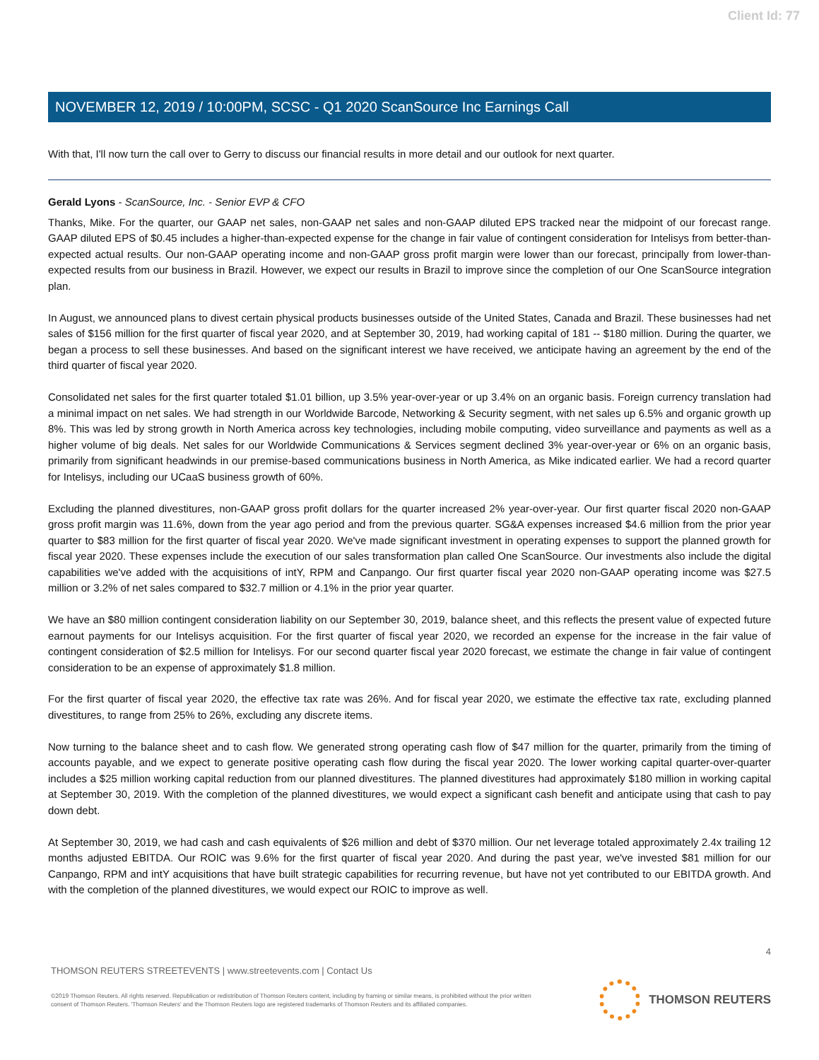Client Id: 77
NOVEMBER 12, 2019 / 10:00PM, SCSC - Q1 2020 ScanSource Inc Earnings Call
With that, I'll now turn the call over to Gerry to discuss our financial results in more detail and our outlook for next quarter.
Gerald Lyons - ScanSource, Inc. - Senior EVP & CFO
Thanks, Mike. For the quarter, our GAAP net sales, non-GAAP net sales and non-GAAP diluted EPS tracked near the midpoint of our forecast range. GAAP diluted EPS of $0.45 includes a higher-than-expected expense for the change in fair value of contingent consideration for Intelisys from better-than-expected actual results. Our non-GAAP operating income and non-GAAP gross profit margin were lower than our forecast, principally from lower-than-expected results from our business in Brazil. However, we expect our results in Brazil to improve since the completion of our One ScanSource integration plan.
In August, we announced plans to divest certain physical products businesses outside of the United States, Canada and Brazil. These businesses had net sales of $156 million for the first quarter of fiscal year 2020, and at September 30, 2019, had working capital of 181 -- $180 million. During the quarter, we began a process to sell these businesses. And based on the significant interest we have received, we anticipate having an agreement by the end of the third quarter of fiscal year 2020.
Consolidated net sales for the first quarter totaled $1.01 billion, up 3.5% year-over-year or up 3.4% on an organic basis. Foreign currency translation had a minimal impact on net sales. We had strength in our Worldwide Barcode, Networking & Security segment, with net sales up 6.5% and organic growth up 8%. This was led by strong growth in North America across key technologies, including mobile computing, video surveillance and payments as well as a higher volume of big deals. Net sales for our Worldwide Communications & Services segment declined 3% year-over-year or 6% on an organic basis, primarily from significant headwinds in our premise-based communications business in North America, as Mike indicated earlier. We had a record quarter for Intelisys, including our UCaaS business growth of 60%.
Excluding the planned divestitures, non-GAAP gross profit dollars for the quarter increased 2% year-over-year. Our first quarter fiscal 2020 non-GAAP gross profit margin was 11.6%, down from the year ago period and from the previous quarter. SG&A expenses increased $4.6 million from the prior year quarter to $83 million for the first quarter of fiscal year 2020. We've made significant investment in operating expenses to support the planned growth for fiscal year 2020. These expenses include the execution of our sales transformation plan called One ScanSource. Our investments also include the digital capabilities we've added with the acquisitions of intY, RPM and Canpango. Our first quarter fiscal year 2020 non-GAAP operating income was $27.5 million or 3.2% of net sales compared to $32.7 million or 4.1% in the prior year quarter.
We have an $80 million contingent consideration liability on our September 30, 2019, balance sheet, and this reflects the present value of expected future earnout payments for our Intelisys acquisition. For the first quarter of fiscal year 2020, we recorded an expense for the increase in the fair value of contingent consideration of $2.5 million for Intelisys. For our second quarter fiscal year 2020 forecast, we estimate the change in fair value of contingent consideration to be an expense of approximately $1.8 million.
For the first quarter of fiscal year 2020, the effective tax rate was 26%. And for fiscal year 2020, we estimate the effective tax rate, excluding planned divestitures, to range from 25% to 26%, excluding any discrete items.
Now turning to the balance sheet and to cash flow. We generated strong operating cash flow of $47 million for the quarter, primarily from the timing of accounts payable, and we expect to generate positive operating cash flow during the fiscal year 2020. The lower working capital quarter-over-quarter includes a $25 million working capital reduction from our planned divestitures. The planned divestitures had approximately $180 million in working capital at September 30, 2019. With the completion of the planned divestitures, we would expect a significant cash benefit and anticipate using that cash to pay down debt.
At September 30, 2019, we had cash and cash equivalents of $26 million and debt of $370 million. Our net leverage totaled approximately 2.4x trailing 12 months adjusted EBITDA. Our ROIC was 9.6% for the first quarter of fiscal year 2020. And during the past year, we've invested $81 million for our Canpango, RPM and intY acquisitions that have built strategic capabilities for recurring revenue, but have not yet contributed to our EBITDA growth. And with the completion of the planned divestitures, we would expect our ROIC to improve as well.
4
THOMSON REUTERS STREETEVENTS | www.streetevents.com | Contact Us
©2019 Thomson Reuters. All rights reserved. Republication or redistribution of Thomson Reuters content, including by framing or similar means, is prohibited without the prior written consent of Thomson Reuters. 'Thomson Reuters' and the Thomson Reuters logo are registered trademarks of Thomson Reuters and its affiliated companies.
THOMSON REUTERS